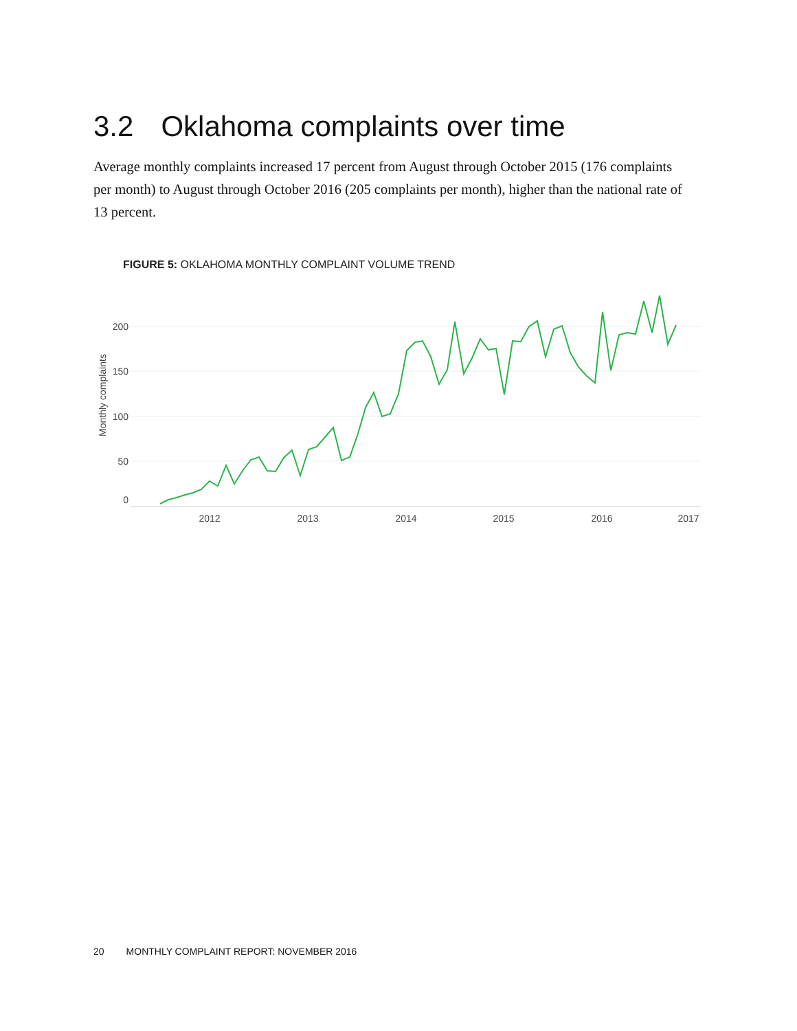3.2 Oklahoma complaints over time
Average monthly complaints increased 17 percent from August through October 2015 (176 complaints per month) to August through October 2016 (205 complaints per month), higher than the national rate of 13 percent.
FIGURE 5: OKLAHOMA MONTHLY COMPLAINT VOLUME TREND
200
150
100
50
0
2012
2013
2014
2015
2016
2017
Monthly complaints
20 MONTHLY COMPLAINT REPORT: NOVEMBER 2016